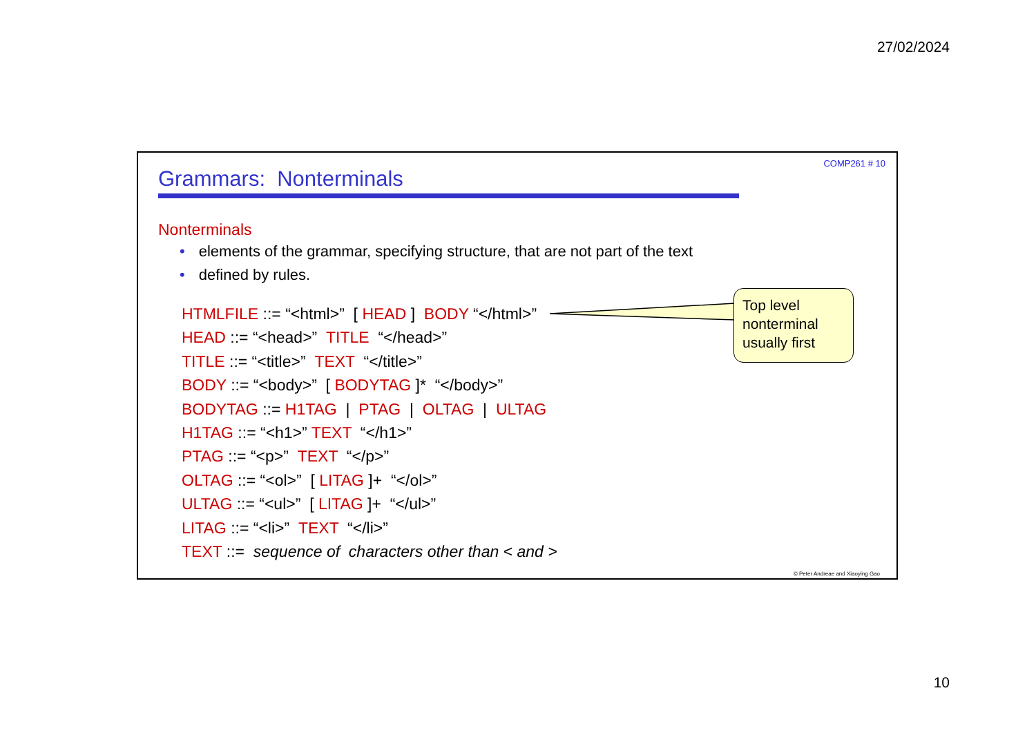27/02/2024
COMP261 # 10
Grammars: Nonterminals
Nonterminals
• elements of the grammar, specifying structure, that are not part of the text
• defined by rules.
HTMLFILE ::= “<html>” [ HEAD ] BODY “</html>”
HEAD ::= “<head>” TITLE “</head>”
TITLE ::= “<title>” TEXT “</title>”
BODY ::= “<body>” [ BODYTAG ]* “</body>”
BODYTAG ::= H1TAG | PTAG | OLTAG | ULTAG
H1TAG ::= “<h1>” TEXT “</h1>”
PTAG ::= “<p>” TEXT “</p>”
OLTAG ::= “<ol>” [ LITAG ]+ “</ol>”
ULTAG ::= “<ul>” [ LITAG ]+ “</ul>”
LITAG ::= “<li>” TEXT “</li>”
TEXT ::= sequence of characters other than < and >
Top level
nonterminal
usually first
© Peter Andreae and Xiaoying Gao
10